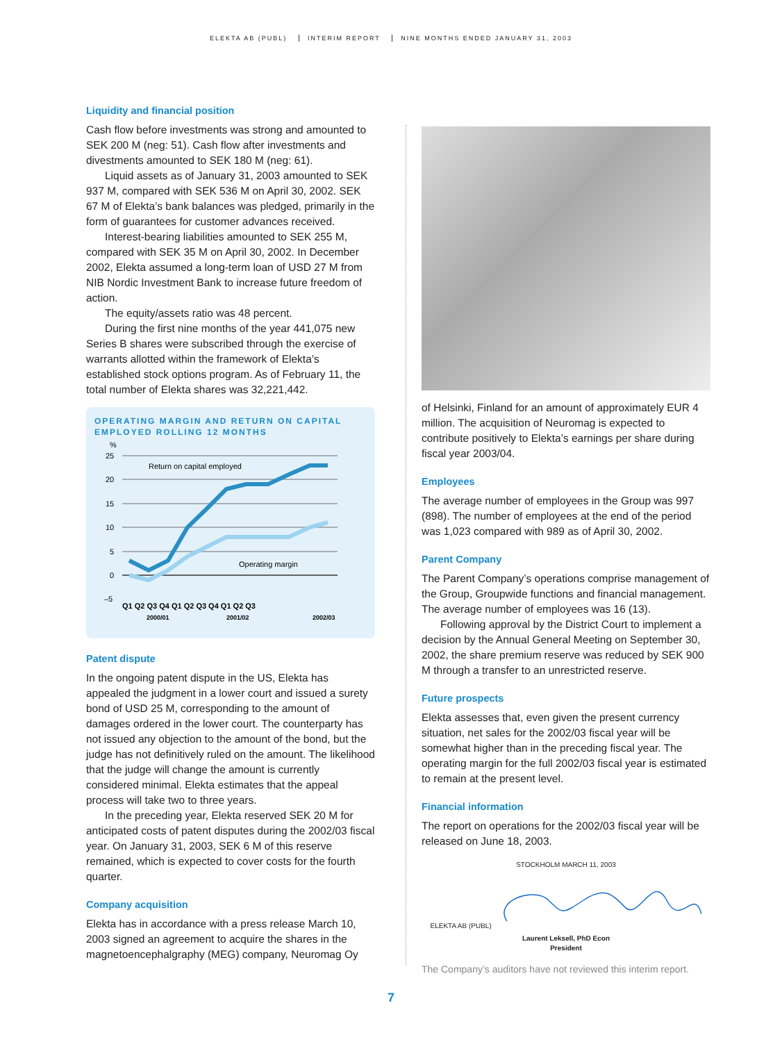ELEKTA AB (PUBL) INTERIM REPORT NINE MONTHS ENDED JANUARY 31, 2003
Liquidity and financial position
Cash flow before investments was strong and amounted to SEK 200 M (neg: 51). Cash flow after investments and divestments amounted to SEK 180 M (neg: 61).
Liquid assets as of January 31, 2003 amounted to SEK 937 M, compared with SEK 536 M on April 30, 2002. SEK 67 M of Elekta’s bank balances was pledged, primarily in the form of guarantees for customer advances received.
Interest-bearing liabilities amounted to SEK 255 M, compared with SEK 35 M on April 30, 2002. In December 2002, Elekta assumed a long-term loan of USD 27 M from NIB Nordic Investment Bank to increase future freedom of action.
The equity/assets ratio was 48 percent.
During the first nine months of the year 441,075 new Series B shares were subscribed through the exercise of warrants allotted within the framework of Elekta’s established stock options program. As of February 11, the total number of Elekta shares was 32,221,442.
OPERATING MARGIN AND RETURN ON CAPITAL EMPLOYED ROLLING 12 MONTHS
%
25
20
15
10
5
0
–5
Return on capital employed
Operating margin
Q1 Q2 Q3 Q4 Q1 Q2 Q3 Q4 Q1 Q2 Q3
2000/01
2001/02
2002/03
Patent dispute
In the ongoing patent dispute in the US, Elekta has appealed the judgment in a lower court and issued a surety bond of USD 25 M, corresponding to the amount of damages ordered in the lower court. The counterparty has not issued any objection to the amount of the bond, but the judge has not definitively ruled on the amount. The likelihood that the judge will change the amount is currently considered minimal. Elekta estimates that the appeal process will take two to three years.
In the preceding year, Elekta reserved SEK 20 M for anticipated costs of patent disputes during the 2002/03 fiscal year. On January 31, 2003, SEK 6 M of this reserve remained, which is expected to cover costs for the fourth quarter.
Company acquisition
Elekta has in accordance with a press release March 10, 2003 signed an agreement to acquire the shares in the magnetoencephalgraphy (MEG) company, Neuromag Oy
of Helsinki, Finland for an amount of approximately EUR 4 million. The acquisition of Neuromag is expected to contribute positively to Elekta’s earnings per share during fiscal year 2003/04.
Employees
The average number of employees in the Group was 997 (898). The number of employees at the end of the period was 1,023 compared with 989 as of April 30, 2002.
Parent Company
The Parent Company’s operations comprise management of the Group, Groupwide functions and financial management. The average number of employees was 16 (13).
Following approval by the District Court to implement a decision by the Annual General Meeting on September 30, 2002, the share premium reserve was reduced by SEK 900 M through a transfer to an unrestricted reserve.
Future prospects
Elekta assesses that, even given the present currency situation, net sales for the 2002/03 fiscal year will be somewhat higher than in the preceding fiscal year. The operating margin for the full 2002/03 fiscal year is estimated to remain at the present level.
Financial information
The report on operations for the 2002/03 fiscal year will be released on June 18, 2003.
STOCKHOLM MARCH 11, 2003
ELEKTA AB (PUBL)
Laurent Leksell, PhD Econ
President
The Company’s auditors have not reviewed this interim report.
7